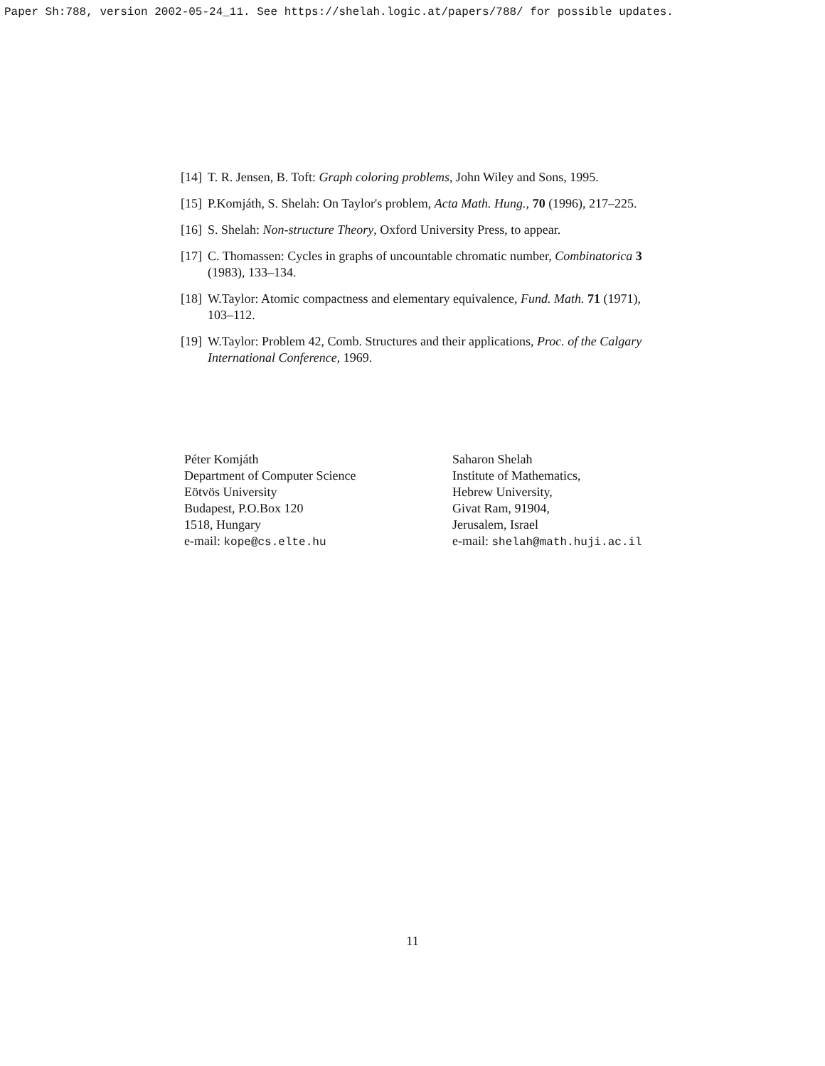Paper Sh:788, version 2002-05-24_11. See https://shelah.logic.at/papers/788/ for possible updates.
[14] T. R. Jensen, B. Toft: Graph coloring problems, John Wiley and Sons, 1995.
[15] P.Komjáth, S. Shelah: On Taylor's problem, Acta Math. Hung., 70 (1996), 217–225.
[16] S. Shelah: Non-structure Theory, Oxford University Press, to appear.
[17] C. Thomassen: Cycles in graphs of uncountable chromatic number, Combinatorica 3 (1983), 133–134.
[18] W.Taylor: Atomic compactness and elementary equivalence, Fund. Math. 71 (1971), 103–112.
[19] W.Taylor: Problem 42, Comb. Structures and their applications, Proc. of the Calgary International Conference, 1969.
Péter Komjáth
Department of Computer Science
Eötvös University
Budapest, P.O.Box 120
1518, Hungary
e-mail: kope@cs.elte.hu
Saharon Shelah
Institute of Mathematics,
Hebrew University,
Givat Ram, 91904,
Jerusalem, Israel
e-mail: shelah@math.huji.ac.il
11